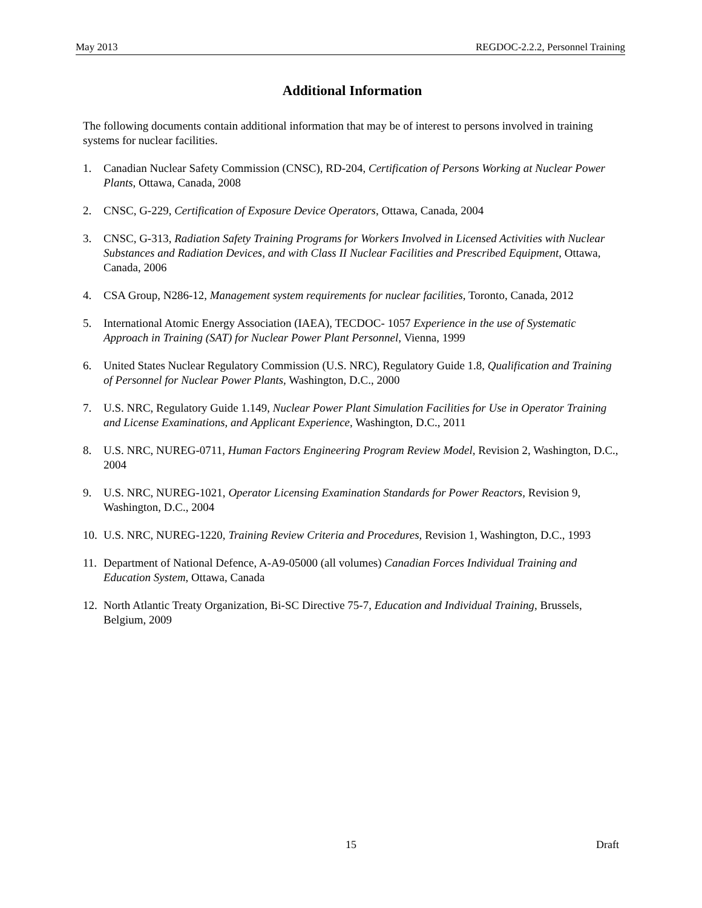May 2013 REGDOC-2.2.2, Personnel Training
Additional Information
The following documents contain additional information that may be of interest to persons involved in training systems for nuclear facilities.
1. Canadian Nuclear Safety Commission (CNSC), RD-204, Certification of Persons Working at Nuclear Power Plants, Ottawa, Canada, 2008
2. CNSC, G-229, Certification of Exposure Device Operators, Ottawa, Canada, 2004
3. CNSC, G-313, Radiation Safety Training Programs for Workers Involved in Licensed Activities with Nuclear Substances and Radiation Devices, and with Class II Nuclear Facilities and Prescribed Equipment, Ottawa, Canada, 2006
4. CSA Group, N286-12, Management system requirements for nuclear facilities, Toronto, Canada, 2012
5. International Atomic Energy Association (IAEA), TECDOC- 1057 Experience in the use of Systematic Approach in Training (SAT) for Nuclear Power Plant Personnel, Vienna, 1999
6. United States Nuclear Regulatory Commission (U.S. NRC), Regulatory Guide 1.8, Qualification and Training of Personnel for Nuclear Power Plants, Washington, D.C., 2000
7. U.S. NRC, Regulatory Guide 1.149, Nuclear Power Plant Simulation Facilities for Use in Operator Training and License Examinations, and Applicant Experience, Washington, D.C., 2011
8. U.S. NRC, NUREG-0711, Human Factors Engineering Program Review Model, Revision 2, Washington, D.C., 2004
9. U.S. NRC, NUREG-1021, Operator Licensing Examination Standards for Power Reactors, Revision 9, Washington, D.C., 2004
10. U.S. NRC, NUREG-1220, Training Review Criteria and Procedures, Revision 1, Washington, D.C., 1993
11. Department of National Defence, A-A9-05000 (all volumes) Canadian Forces Individual Training and Education System, Ottawa, Canada
12. North Atlantic Treaty Organization, Bi-SC Directive 75-7, Education and Individual Training, Brussels, Belgium, 2009
15 Draft